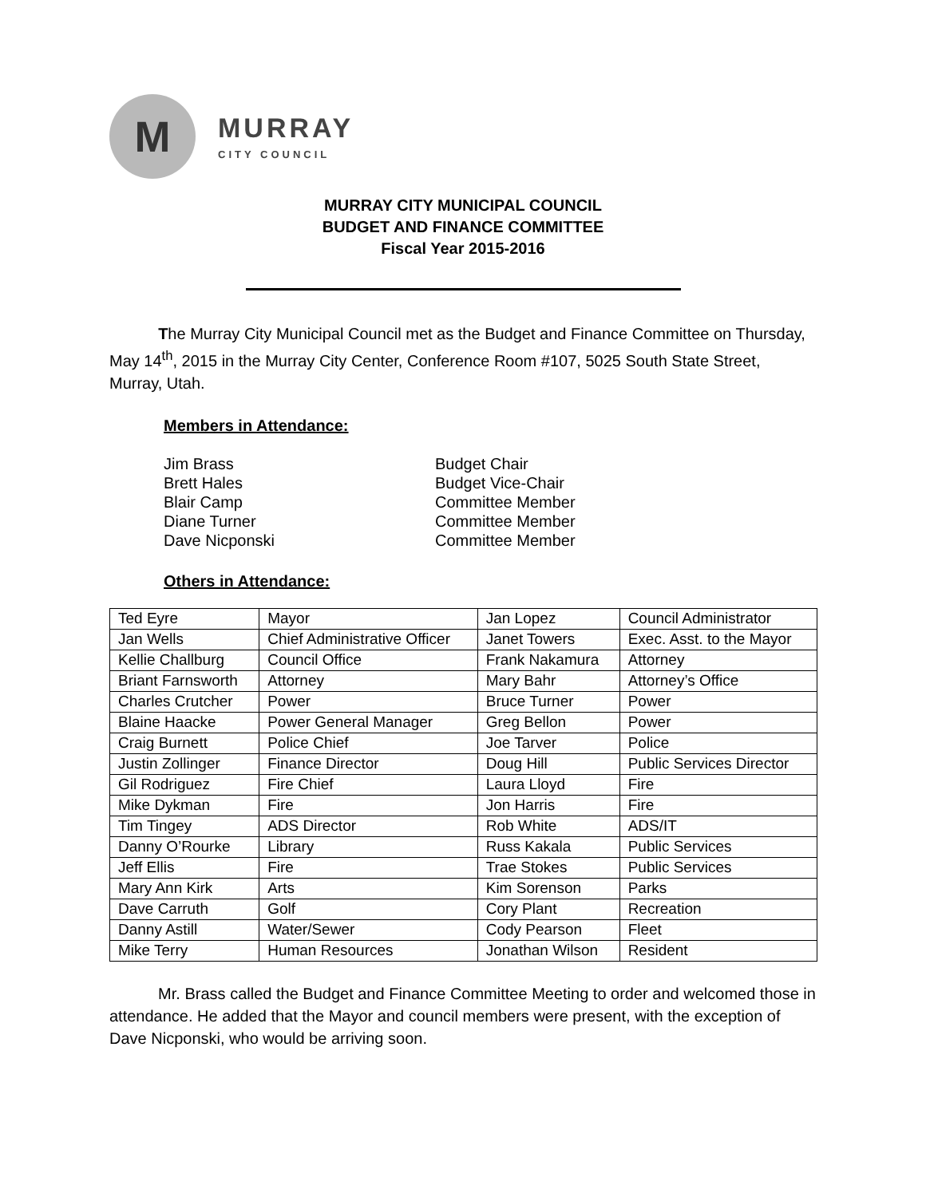M
MURRAY
CITY COUNCIL
MURRAY CITY MUNICIPAL COUNCIL
BUDGET AND FINANCE COMMITTEE
Fiscal Year 2015-2016
The Murray City Municipal Council met as the Budget and Finance Committee on Thursday, May 14<sup>th</sup>, 2015 in the Murray City Center, Conference Room #107, 5025 South State Street, Murray, Utah.
Members in Attendance:
Jim Brass
Budget Chair
Brett Hales
Budget Vice-Chair
Blair Camp
Committee Member
Diane Turner
Committee Member
Dave Nicponski
Committee Member
Others in Attendance:
| Ted Eyre | Mayor | Jan Lopez | Council Administrator |
| Jan Wells | Chief Administrative Officer | Janet Towers | Exec. Asst. to the Mayor |
| Kellie Challburg | Council Office | Frank Nakamura | Attorney |
| Briant Farnsworth | Attorney | Mary Bahr | Attorney’s Office |
| Charles Crutcher | Power | Bruce Turner | Power |
| Blaine Haacke | Power General Manager | Greg Bellon | Power |
| Craig Burnett | Police Chief | Joe Tarver | Police |
| Justin Zollinger | Finance Director | Doug Hill | Public Services Director |
| Gil Rodriguez | Fire Chief | Laura Lloyd | Fire |
| Mike Dykman | Fire | Jon Harris | Fire |
| Tim Tingey | ADS Director | Rob White | ADS/IT |
| Danny O’Rourke | Library | Russ Kakala | Public Services |
| Jeff Ellis | Fire | Trae Stokes | Public Services |
| Mary Ann Kirk | Arts | Kim Sorenson | Parks |
| Dave Carruth | Golf | Cory Plant | Recreation |
| Danny Astill | Water/Sewer | Cody Pearson | Fleet |
| Mike Terry | Human Resources | Jonathan Wilson | Resident |
Mr. Brass called the Budget and Finance Committee Meeting to order and welcomed those in attendance. He added that the Mayor and council members were present, with the exception of Dave Nicponski, who would be arriving soon.